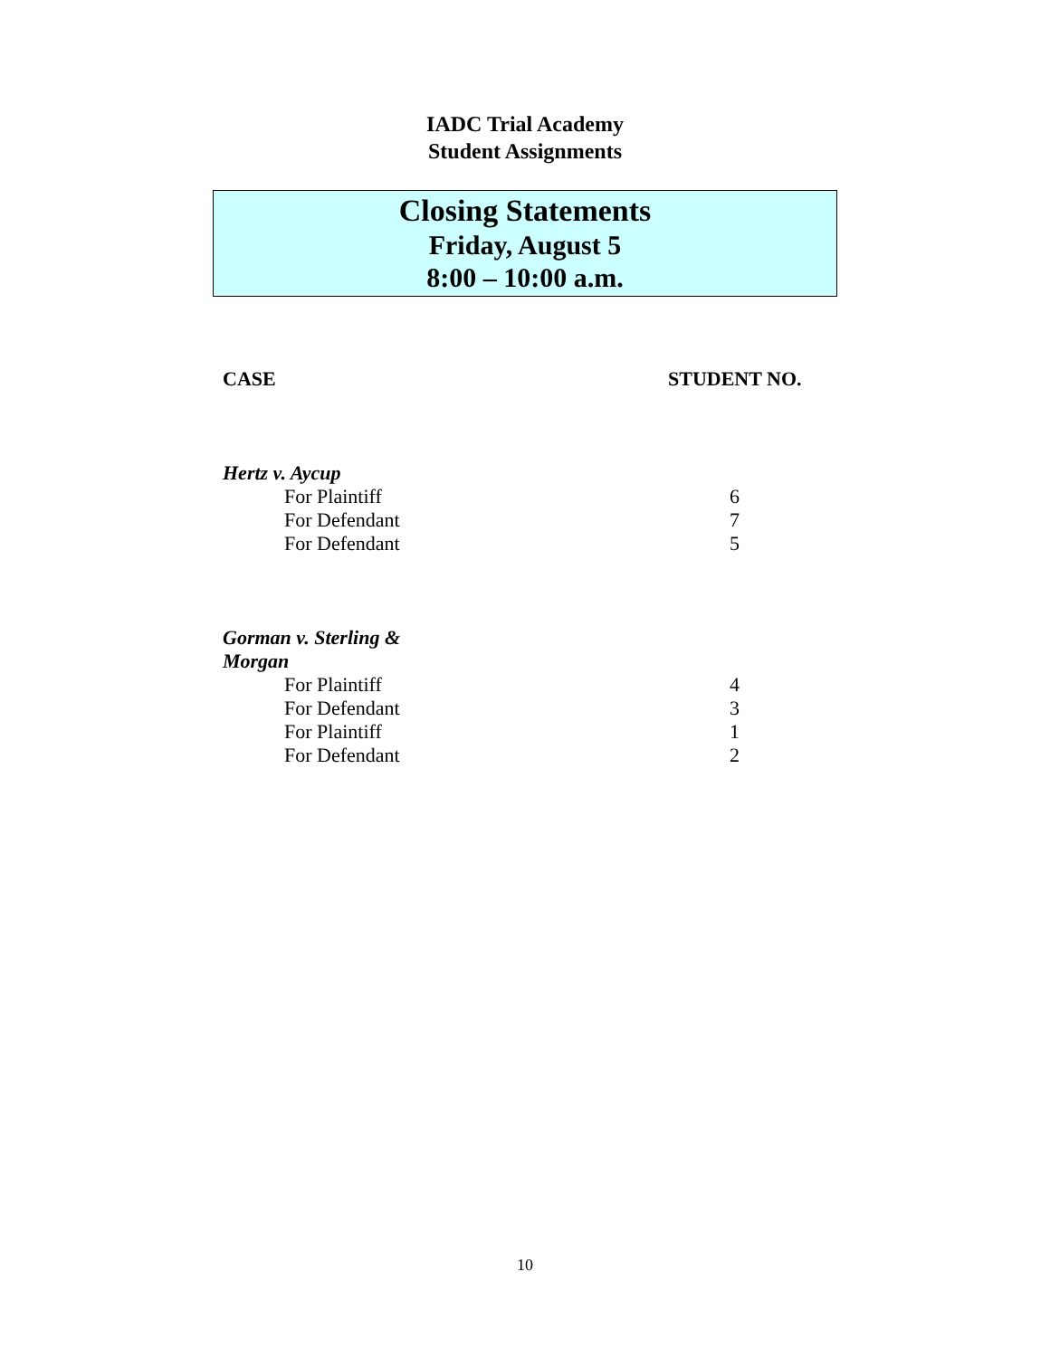IADC Trial Academy
Student Assignments
Closing Statements
Friday, August 5
8:00 – 10:00 a.m.
| CASE | STUDENT NO. |
| --- | --- |
| Hertz v. Aycup | |
| For Plaintiff | 6 |
| For Defendant | 7 |
| For Defendant | 5 |
| Gorman v. Sterling & Morgan | |
| For Plaintiff | 4 |
| For Defendant | 3 |
| For Plaintiff | 1 |
| For Defendant | 2 |
10